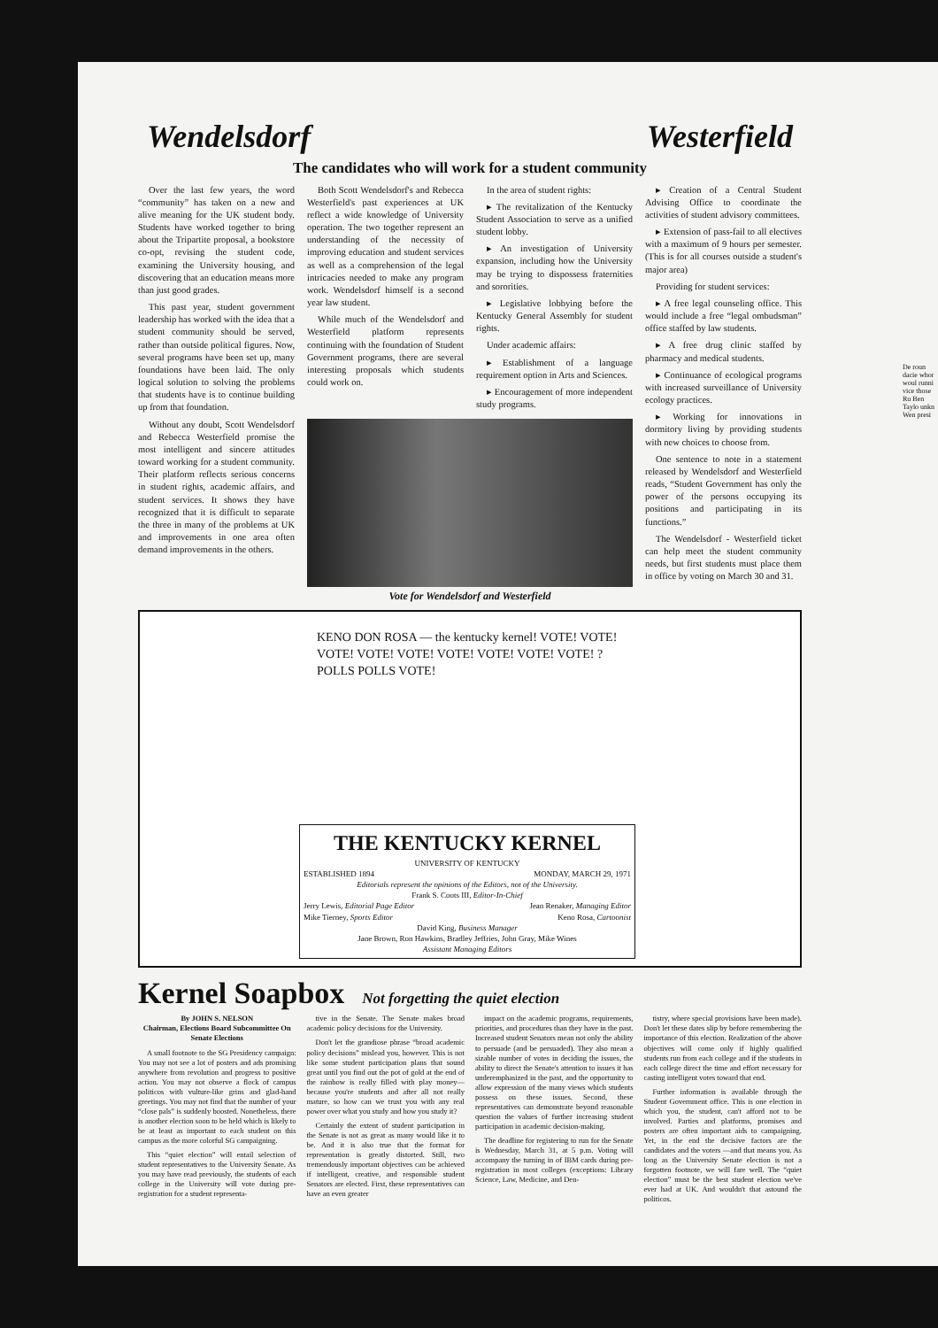Wendelsdorf Westerfield
The candidates who will work for a student community
Over the last few years, the word “community” has taken on a new and alive meaning for the UK student body. Students have worked together to bring about the Tripartite proposal, a bookstore co-opt, revising the student code, examining the University housing, and discovering that an education means more than just good grades.
This past year, student government leadership has worked with the idea that a student community should be served, rather than outside political figures. Now, several programs have been set up, many foundations have been laid. The only logical solution to solving the problems that students have is to continue building up from that foundation.
Without any doubt, Scott Wendelsdorf and Rebecca Westerfield promise the most intelligent and sincere attitudes toward working for a student community. Their platform reflects serious concerns in student rights, academic affairs, and student services. It shows they have recognized that it is difficult to separate the three in many of the problems at UK and improvements in one area often demand improvements in the others.
Both Scott Wendelsdorf's and Rebecca Westerfield's past experiences at UK reflect a wide knowledge of University operation. The two together represent an understanding of the necessity of improving education and student services as well as a comprehension of the legal intricacies needed to make any program work. Wendelsdorf himself is a second year law student.
While much of the Wendelsdorf and Westerfield platform represents continuing with the foundation of Student Government programs, there are several interesting proposals which students could work on.
In the area of student rights:
▸ The revitalization of the Kentucky Student Association to serve as a unified student lobby.
▸ An investigation of University expansion, including how the University may be trying to dispossess fraternities and sororities.
▸ Legislative lobbying before the Kentucky General Assembly for student rights.
Under academic affairs:
▸ Establishment of a language requirement option in Arts and Sciences.
▸ Encouragement of more independent study programs.
Vote for Wendelsdorf and Westerfield
▸ Creation of a Central Student Advising Office to coordinate the activities of student advisory committees.
▸ Extension of pass-fail to all electives with a maximum of 9 hours per semester. (This is for all courses outside a student's major area)
Providing for student services:
▸ A free legal counseling office. This would include a free “legal ombudsman” office staffed by law students.
▸ A free drug clinic staffed by pharmacy and medical students.
▸ Continuance of ecological programs with increased surveillance of University ecology practices.
▸ Working for innovations in dormitory living by providing students with new choices to choose from.
One sentence to note in a statement released by Wendelsdorf and Westerfield reads, “Student Government has only the power of the persons occupying its positions and participating in its functions.”
The Wendelsdorf - Westerfield ticket can help meet the student community needs, but first students must place them in office by voting on March 30 and 31.
KENO DON ROSA — the kentucky kernel! VOTE! VOTE! VOTE! VOTE! VOTE! VOTE! VOTE! VOTE! VOTE! ? POLLS POLLS VOTE!
THE KENTUCKY KERNEL
UNIVERSITY OF KENTUCKY
ESTABLISHED 1894 MONDAY, MARCH 29, 1971
Editorials represent the opinions of the Editors, not of the University.
Frank S. Coots III, Editor-In-Chief
Jerry Lewis, Editorial Page Editor Jean Renaker, Managing Editor
Mike Tierney, Sports Editor Keno Rosa, Cartoonist
David King, Business Manager
Jane Brown, Ron Hawkins, Bradley Jeffries, John Gray, Mike Wines
Assistant Managing Editors
Kernel Soapbox Not forgetting the quiet election
By JOHN S. NELSON
Chairman, Elections Board Subcommittee On Senate Elections
A small footnote to the SG Presidency campaign: You may not see a lot of posters and ads promising anywhere from revolution and progress to positive action. You may not observe a flock of campus politicos with vulture-like grins and glad-hand greetings. You may not find that the number of your “close pals” is suddenly boosted. Nonetheless, there is another election soon to be held which is likely to be at least as important to each student on this campus as the more colorful SG campaigning.
This “quiet election” will entail selection of student representatives to the University Senate. As you may have read previously, the students of each college in the University will vote during pre-registration for a student representa-
tive in the Senate. The Senate makes broad academic policy decisions for the University.
Don't let the grandiose phrase “broad academic policy decisions” mislead you, however. This is not like some student participation plans that sound great until you find out the pot of gold at the end of the rainbow is really filled with play money—because you're students and after all not really mature, so how can we trust you with any real power over what you study and how you study it?
Certainly the extent of student participation in the Senate is not as great as many would like it to be. And it is also true that the format for representation is greatly distorted. Still, two tremendously important objectives can be achieved if intelligent, creative, and responsible student Senators are elected. First, these representatives can have an even greater
impact on the academic programs, requirements, priorities, and procedures than they have in the past. Increased student Senators mean not only the ability to persuade (and be persuaded). They also mean a sizable number of votes in deciding the issues, the ability to direct the Senate's attention to issues it has underemphasized in the past, and the opportunity to allow expression of the many views which students possess on these issues. Second, these representatives can demonstrate beyond reasonable question the values of further increasing student participation in academic decision-making.
The deadline for registering to run for the Senate is Wednesday, March 31, at 5 p.m. Voting will accompany the turning in of IBM cards during pre-registration in most colleges (exceptions: Library Science, Law, Medicine, and Den-
tistry, where special provisions have been made). Don't let these dates slip by before remembering the importance of this election. Realization of the above objectives will come only if highly qualified students run from each college and if the students in each college direct the time and effort necessary for casting intelligent votes toward that end.
Further information is available through the Student Government office. This is one election in which you, the student, can't afford not to be involved. Parties and platforms, promises and posters are often important aids to campaigning. Yet, in the end the decisive factors are the candidates and the voters —and that means you. As long as the University Senate election is not a forgotten footnote, we will fare well. The “quiet election” must be the best student election we've ever had at UK. And wouldn't that astound the politicos.
De roun dacie whor woul runni vice those Ru Ben Taylo unkn Wen presi